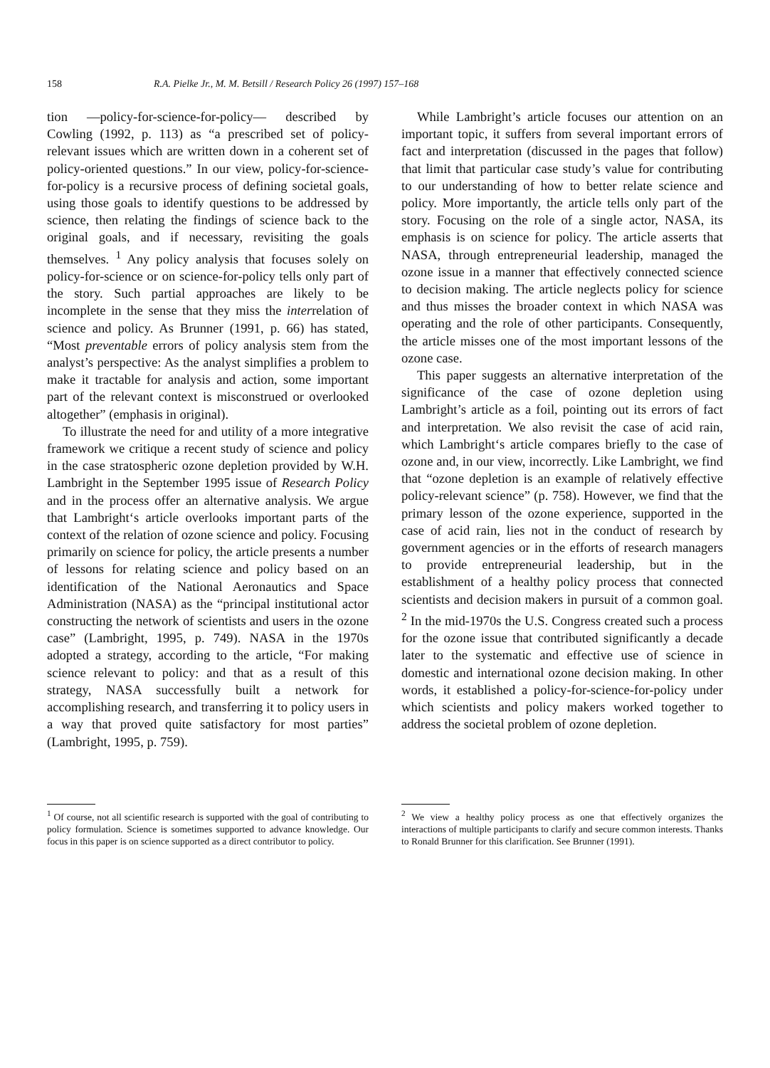158 R.A. Pielke Jr., M. M. Betsill / Research Policy 26 (1997) 157–168
tion —policy-for-science-for-policy— described by Cowling (1992, p. 113) as “a prescribed set of policy-relevant issues which are written down in a coherent set of policy-oriented questions.” In our view, policy-for-science-for-policy is a recursive process of defining societal goals, using those goals to identify questions to be addressed by science, then relating the findings of science back to the original goals, and if necessary, revisiting the goals themselves. <sup>1</sup> Any policy analysis that focuses solely on policy-for-science or on science-for-policy tells only part of the story. Such partial approaches are likely to be incomplete in the sense that they miss the interrelation of science and policy. As Brunner (1991, p. 66) has stated, “Most preventable errors of policy analysis stem from the analyst’s perspective: As the analyst simplifies a problem to make it tractable for analysis and action, some important part of the relevant context is misconstrued or overlooked altogether” (emphasis in original).
To illustrate the need for and utility of a more integrative framework we critique a recent study of science and policy in the case stratospheric ozone depletion provided by W.H. Lambright in the September 1995 issue of Research Policy and in the process offer an alternative analysis. We argue that Lambright‘s article overlooks important parts of the context of the relation of ozone science and policy. Focusing primarily on science for policy, the article presents a number of lessons for relating science and policy based on an identification of the National Aeronautics and Space Administration (NASA) as the “principal institutional actor constructing the network of scientists and users in the ozone case” (Lambright, 1995, p. 749). NASA in the 1970s adopted a strategy, according to the article, “For making science relevant to policy: and that as a result of this strategy, NASA successfully built a network for accomplishing research, and transferring it to policy users in a way that proved quite satisfactory for most parties” (Lambright, 1995, p. 759).
While Lambright’s article focuses our attention on an important topic, it suffers from several important errors of fact and interpretation (discussed in the pages that follow) that limit that particular case study’s value for contributing to our understanding of how to better relate science and policy. More importantly, the article tells only part of the story. Focusing on the role of a single actor, NASA, its emphasis is on science for policy. The article asserts that NASA, through entrepreneurial leadership, managed the ozone issue in a manner that effectively connected science to decision making. The article neglects policy for science and thus misses the broader context in which NASA was operating and the role of other participants. Consequently, the article misses one of the most important lessons of the ozone case.
This paper suggests an alternative interpretation of the significance of the case of ozone depletion using Lambright’s article as a foil, pointing out its errors of fact and interpretation. We also revisit the case of acid rain, which Lambright‘s article compares briefly to the case of ozone and, in our view, incorrectly. Like Lambright, we find that “ozone depletion is an example of relatively effective policy-relevant science” (p. 758). However, we find that the primary lesson of the ozone experience, supported in the case of acid rain, lies not in the conduct of research by government agencies or in the efforts of research managers to provide entrepreneurial leadership, but in the establishment of a healthy policy process that connected scientists and decision makers in pursuit of a common goal. <sup>2</sup> In the mid-1970s the U.S. Congress created such a process for the ozone issue that contributed significantly a decade later to the systematic and effective use of science in domestic and international ozone decision making. In other words, it established a policy-for-science-for-policy under which scientists and policy makers worked together to address the societal problem of ozone depletion.
<sup>1</sup> Of course, not all scientific research is supported with the goal of contributing to policy formulation. Science is sometimes supported to advance knowledge. Our focus in this paper is on science supported as a direct contributor to policy.
<sup>2</sup> We view a healthy policy process as one that effectively organizes the interactions of multiple participants to clarify and secure common interests. Thanks to Ronald Brunner for this clarification. See Brunner (1991).